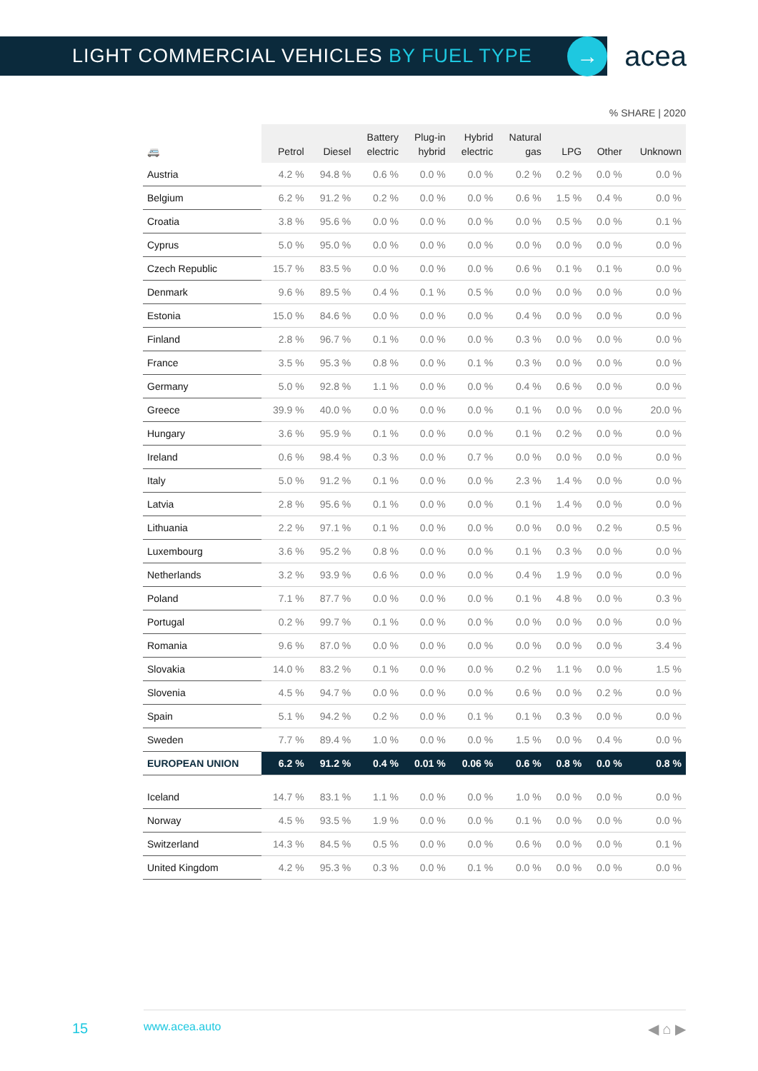LIGHT COMMERCIAL VEHICLES BY FUEL TYPE
→
acea
% SHARE | 2020
| 🚐 | Petrol | Diesel | Battery electric | Plug-in hybrid | Hybrid electric | Natural gas | LPG | Other | Unknown |
| --- | --- | --- | --- | --- | --- | --- | --- | --- | --- |
| Austria | 4.2 % | 94.8 % | 0.6 % | 0.0 % | 0.0 % | 0.2 % | 0.2 % | 0.0 % | 0.0 % |
| Belgium | 6.2 % | 91.2 % | 0.2 % | 0.0 % | 0.0 % | 0.6 % | 1.5 % | 0.4 % | 0.0 % |
| Croatia | 3.8 % | 95.6 % | 0.0 % | 0.0 % | 0.0 % | 0.0 % | 0.5 % | 0.0 % | 0.1 % |
| Cyprus | 5.0 % | 95.0 % | 0.0 % | 0.0 % | 0.0 % | 0.0 % | 0.0 % | 0.0 % | 0.0 % |
| Czech Republic | 15.7 % | 83.5 % | 0.0 % | 0.0 % | 0.0 % | 0.6 % | 0.1 % | 0.1 % | 0.0 % |
| Denmark | 9.6 % | 89.5 % | 0.4 % | 0.1 % | 0.5 % | 0.0 % | 0.0 % | 0.0 % | 0.0 % |
| Estonia | 15.0 % | 84.6 % | 0.0 % | 0.0 % | 0.0 % | 0.4 % | 0.0 % | 0.0 % | 0.0 % |
| Finland | 2.8 % | 96.7 % | 0.1 % | 0.0 % | 0.0 % | 0.3 % | 0.0 % | 0.0 % | 0.0 % |
| France | 3.5 % | 95.3 % | 0.8 % | 0.0 % | 0.1 % | 0.3 % | 0.0 % | 0.0 % | 0.0 % |
| Germany | 5.0 % | 92.8 % | 1.1 % | 0.0 % | 0.0 % | 0.4 % | 0.6 % | 0.0 % | 0.0 % |
| Greece | 39.9 % | 40.0 % | 0.0 % | 0.0 % | 0.0 % | 0.1 % | 0.0 % | 0.0 % | 20.0 % |
| Hungary | 3.6 % | 95.9 % | 0.1 % | 0.0 % | 0.0 % | 0.1 % | 0.2 % | 0.0 % | 0.0 % |
| Ireland | 0.6 % | 98.4 % | 0.3 % | 0.0 % | 0.7 % | 0.0 % | 0.0 % | 0.0 % | 0.0 % |
| Italy | 5.0 % | 91.2 % | 0.1 % | 0.0 % | 0.0 % | 2.3 % | 1.4 % | 0.0 % | 0.0 % |
| Latvia | 2.8 % | 95.6 % | 0.1 % | 0.0 % | 0.0 % | 0.1 % | 1.4 % | 0.0 % | 0.0 % |
| Lithuania | 2.2 % | 97.1 % | 0.1 % | 0.0 % | 0.0 % | 0.0 % | 0.0 % | 0.2 % | 0.5 % |
| Luxembourg | 3.6 % | 95.2 % | 0.8 % | 0.0 % | 0.0 % | 0.1 % | 0.3 % | 0.0 % | 0.0 % |
| Netherlands | 3.2 % | 93.9 % | 0.6 % | 0.0 % | 0.0 % | 0.4 % | 1.9 % | 0.0 % | 0.0 % |
| Poland | 7.1 % | 87.7 % | 0.0 % | 0.0 % | 0.0 % | 0.1 % | 4.8 % | 0.0 % | 0.3 % |
| Portugal | 0.2 % | 99.7 % | 0.1 % | 0.0 % | 0.0 % | 0.0 % | 0.0 % | 0.0 % | 0.0 % |
| Romania | 9.6 % | 87.0 % | 0.0 % | 0.0 % | 0.0 % | 0.0 % | 0.0 % | 0.0 % | 3.4 % |
| Slovakia | 14.0 % | 83.2 % | 0.1 % | 0.0 % | 0.0 % | 0.2 % | 1.1 % | 0.0 % | 1.5 % |
| Slovenia | 4.5 % | 94.7 % | 0.0 % | 0.0 % | 0.0 % | 0.6 % | 0.0 % | 0.2 % | 0.0 % |
| Spain | 5.1 % | 94.2 % | 0.2 % | 0.0 % | 0.1 % | 0.1 % | 0.3 % | 0.0 % | 0.0 % |
| Sweden | 7.7 % | 89.4 % | 1.0 % | 0.0 % | 0.0 % | 1.5 % | 0.0 % | 0.4 % | 0.0 % |
| EUROPEAN UNION | 6.2 % | 91.2 % | 0.4 % | 0.01 % | 0.06 % | 0.6 % | 0.8 % | 0.0 % | 0.8 % |
| Iceland | 14.7 % | 83.1 % | 1.1 % | 0.0 % | 0.0 % | 1.0 % | 0.0 % | 0.0 % | 0.0 % |
| Norway | 4.5 % | 93.5 % | 1.9 % | 0.0 % | 0.0 % | 0.1 % | 0.0 % | 0.0 % | 0.0 % |
| Switzerland | 14.3 % | 84.5 % | 0.5 % | 0.0 % | 0.0 % | 0.6 % | 0.0 % | 0.0 % | 0.1 % |
| United Kingdom | 4.2 % | 95.3 % | 0.3 % | 0.0 % | 0.1 % | 0.0 % | 0.0 % | 0.0 % | 0.0 % |
15 www.acea.auto ◀ ⌂ ▶